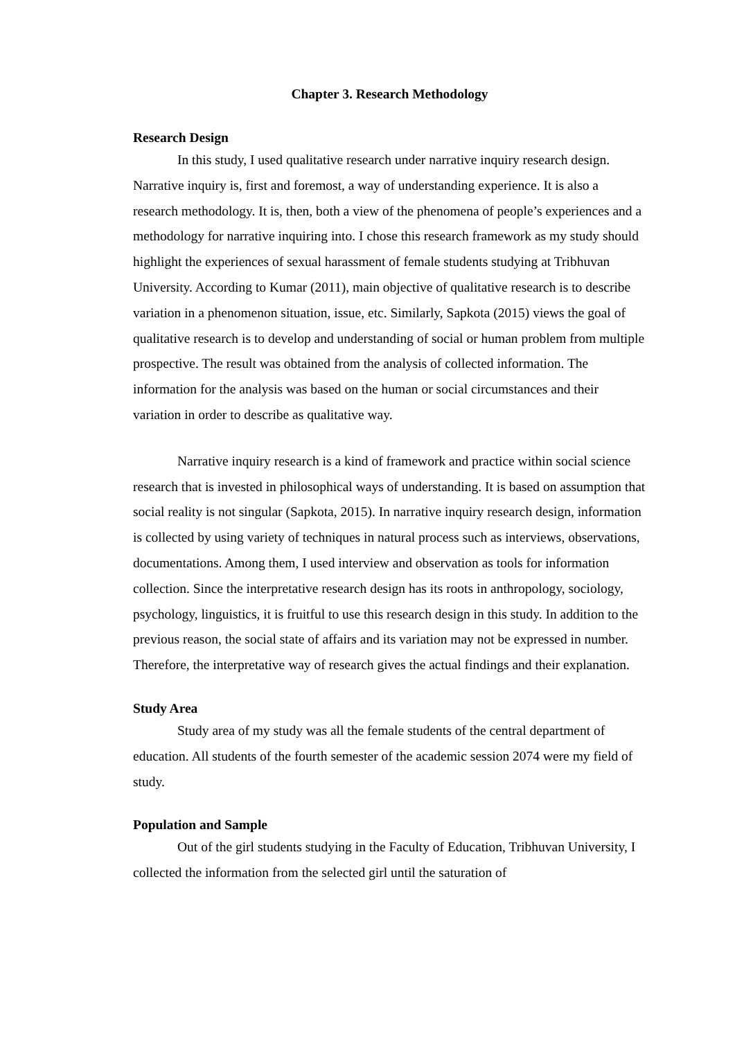Chapter 3. Research Methodology
Research Design
In this study, I used qualitative research under narrative inquiry research design. Narrative inquiry is, first and foremost, a way of understanding experience. It is also a research methodology. It is, then, both a view of the phenomena of people’s experiences and a methodology for narrative inquiring into. I chose this research framework as my study should highlight the experiences of sexual harassment of female students studying at Tribhuvan University. According to Kumar (2011), main objective of qualitative research is to describe variation in a phenomenon situation, issue, etc. Similarly, Sapkota (2015) views the goal of qualitative research is to develop and understanding of social or human problem from multiple prospective. The result was obtained from the analysis of collected information. The information for the analysis was based on the human or social circumstances and their variation in order to describe as qualitative way.
Narrative inquiry research is a kind of framework and practice within social science research that is invested in philosophical ways of understanding. It is based on assumption that social reality is not singular (Sapkota, 2015). In narrative inquiry research design, information is collected by using variety of techniques in natural process such as interviews, observations, documentations. Among them, I used interview and observation as tools for information collection. Since the interpretative research design has its roots in anthropology, sociology, psychology, linguistics, it is fruitful to use this research design in this study. In addition to the previous reason, the social state of affairs and its variation may not be expressed in number. Therefore, the interpretative way of research gives the actual findings and their explanation.
Study Area
Study area of my study was all the female students of the central department of education. All students of the fourth semester of the academic session 2074 were my field of study.
Population and Sample
Out of the girl students studying in the Faculty of Education, Tribhuvan University, I collected the information from the selected girl until the saturation of